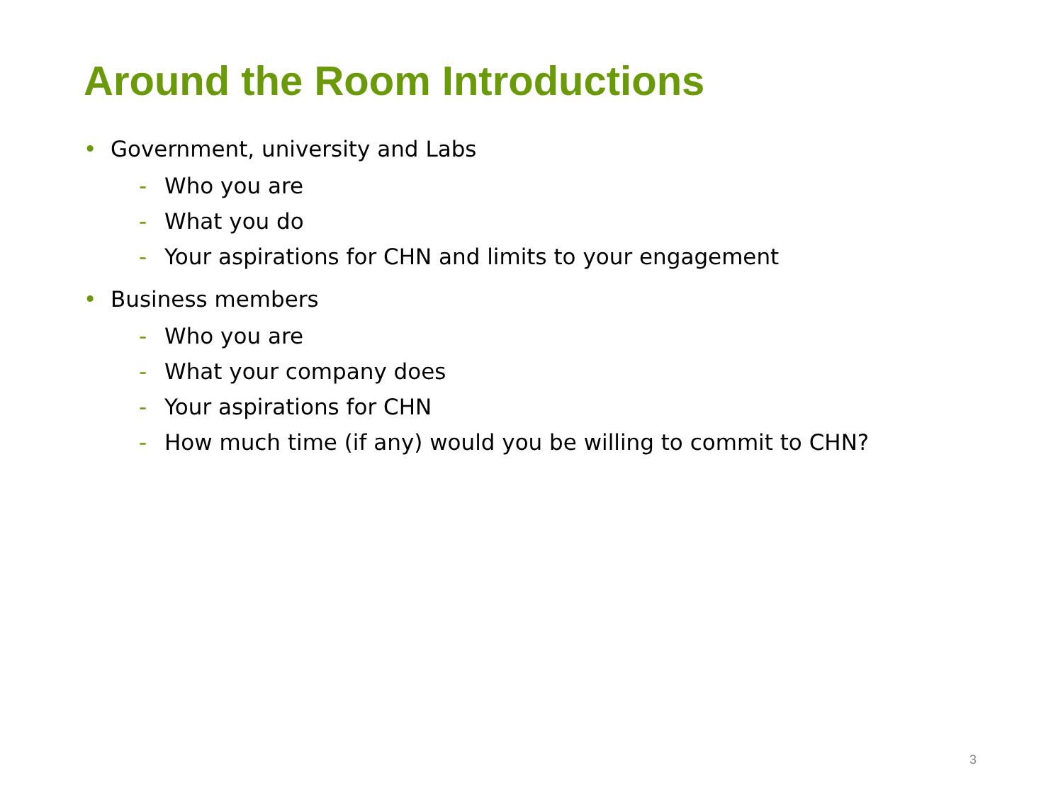Around the Room Introductions
• Government, university and Labs
- Who you are
- What you do
- Your aspirations for CHN and limits to your engagement
• Business members
- Who you are
- What your company does
- Your aspirations for CHN
- How much time (if any) would you be willing to commit to CHN?
3